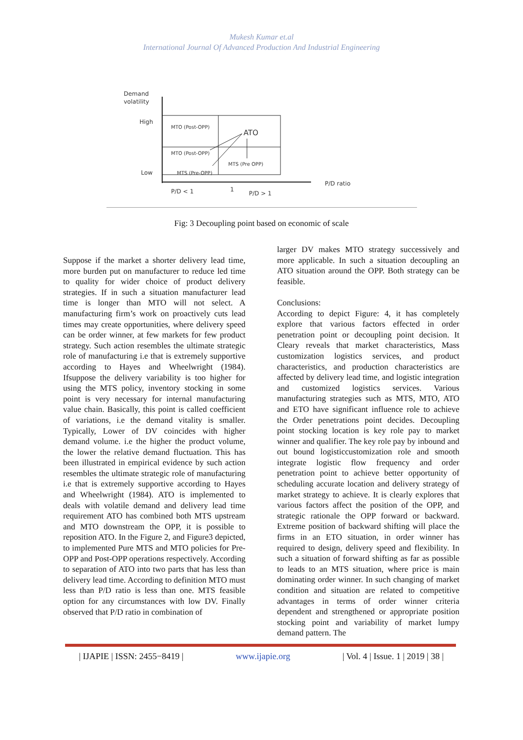Mukesh Kumar et.al
International Journal Of Advanced Production And Industrial Engineering
Demand
volatility
High
Low
MTO (Post-OPP)
ATO
MTO (Post-OPP)
MTS (Pre OPP)
MTS (Pre-OPP)
P/D ratio
P/D < 1
1
P/D > 1
Fig: 3 Decoupling point based on economic of scale
Suppose if the market a shorter delivery lead time, more burden put on manufacturer to reduce led time to quality for wider choice of product delivery strategies. If in such a situation manufacturer lead time is longer than MTO will not select. A manufacturing firm’s work on proactively cuts lead times may create opportunities, where delivery speed can be order winner, at few markets for few product strategy. Such action resembles the ultimate strategic role of manufacturing i.e that is extremely supportive according to Hayes and Wheelwright (1984). Ifsuppose the delivery variability is too higher for using the MTS policy, inventory stocking in some point is very necessary for internal manufacturing value chain. Basically, this point is called coefficient of variations, i.e the demand vitality is smaller. Typically, Lower of DV coincides with higher demand volume. i.e the higher the product volume, the lower the relative demand fluctuation. This has been illustrated in empirical evidence by such action resembles the ultimate strategic role of manufacturing i.e that is extremely supportive according to Hayes and Wheelwright (1984). ATO is implemented to deals with volatile demand and delivery lead time requirement ATO has combined both MTS upstream and MTO downstream the OPP, it is possible to reposition ATO. In the Figure 2, and Figure3 depicted, to implemented Pure MTS and MTO policies for Pre-OPP and Post-OPP operations respectively. According to separation of ATO into two parts that has less than delivery lead time. According to definition MTO must less than P/D ratio is less than one. MTS feasible option for any circumstances with low DV. Finally observed that P/D ratio in combination of
larger DV makes MTO strategy successively and more applicable. In such a situation decoupling an ATO situation around the OPP. Both strategy can be feasible.
Conclusions:
According to depict Figure: 4, it has completely explore that various factors effected in order penetration point or decoupling point decision. It Cleary reveals that market characteristics, Mass customization logistics services, and product characteristics, and production characteristics are affected by delivery lead time, and logistic integration and customized logistics services. Various manufacturing strategies such as MTS, MTO, ATO and ETO have significant influence role to achieve the Order penetrations point decides. Decoupling point stocking location is key role pay to market winner and qualifier. The key role pay by inbound and out bound logisticcustomization role and smooth integrate logistic flow frequency and order penetration point to achieve better opportunity of scheduling accurate location and delivery strategy of market strategy to achieve. It is clearly explores that various factors affect the position of the OPP, and strategic rationale the OPP forward or backward. Extreme position of backward shifting will place the firms in an ETO situation, in order winner has required to design, delivery speed and flexibility. In such a situation of forward shifting as far as possible to leads to an MTS situation, where price is main dominating order winner. In such changing of market condition and situation are related to competitive advantages in terms of order winner criteria dependent and strengthened or appropriate position stocking point and variability of market lumpy demand pattern. The
| IJAPIE | ISSN: 2455−8419 | www.ijapie.org | Vol. 4 | Issue. 1 | 2019 | 38 |